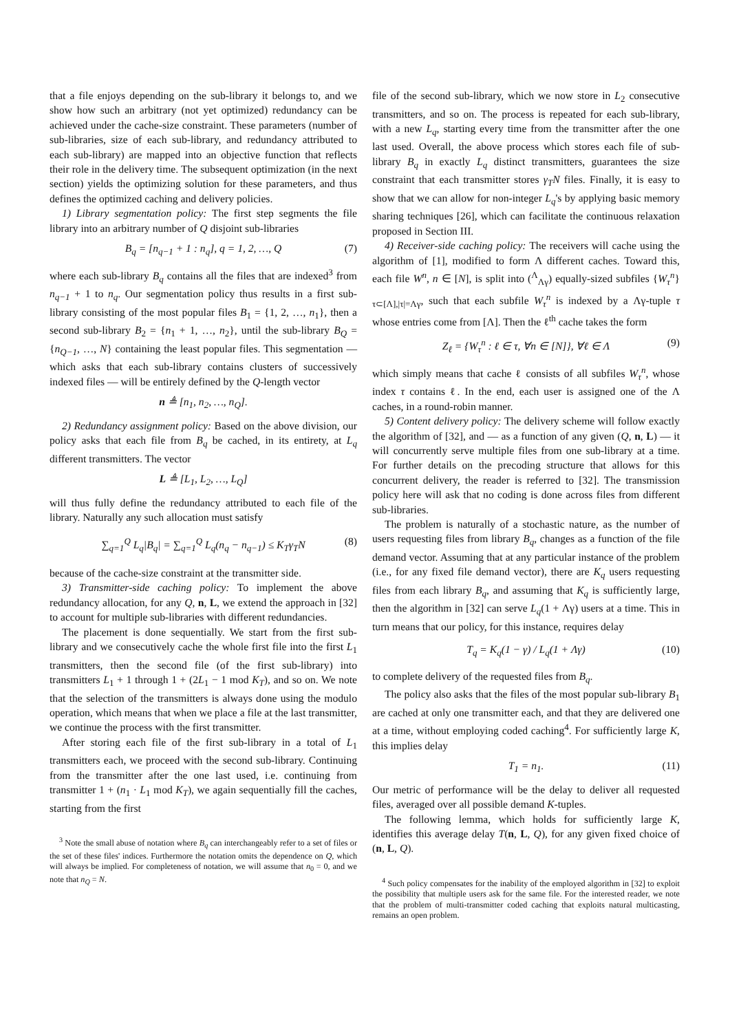that a file enjoys depending on the sub-library it belongs to, and we show how such an arbitrary (not yet optimized) redundancy can be achieved under the cache-size constraint. These parameters (number of sub-libraries, size of each sub-library, and redundancy attributed to each sub-library) are mapped into an objective function that reflects their role in the delivery time. The subsequent optimization (in the next section) yields the optimizing solution for these parameters, and thus defines the optimized caching and delivery policies.
1) Library segmentation policy: The first step segments the file library into an arbitrary number of Q disjoint sub-libraries
B<sub>q</sub> = [n<sub>q−1</sub> + 1 : n<sub>q</sub>], q = 1, 2, …, Q (7)
where each sub-library B<sub>q</sub> contains all the files that are indexed<sup>3</sup> from n<sub>q−1</sub> + 1 to n<sub>q</sub>. Our segmentation policy thus results in a first sub-library consisting of the most popular files B<sub>1</sub> = {1, 2, …, n<sub>1</sub>}, then a second sub-library B<sub>2</sub> = {n<sub>1</sub> + 1, …, n<sub>2</sub>}, until the sub-library B<sub>Q</sub> = {n<sub>Q−1</sub>, …, N} containing the least popular files. This segmentation — which asks that each sub-library contains clusters of successively indexed files — will be entirely defined by the Q-length vector
n ≜ [n<sub>1</sub>, n<sub>2</sub>, …, n<sub>Q</sub>].
2) Redundancy assignment policy: Based on the above division, our policy asks that each file from B<sub>q</sub> be cached, in its entirety, at L<sub>q</sub> different transmitters. The vector
L ≜ [L<sub>1</sub>, L<sub>2</sub>, …, L<sub>Q</sub>]
will thus fully define the redundancy attributed to each file of the library. Naturally any such allocation must satisfy
∑<sub>q=1</sub><sup>Q</sup> L<sub>q</sub>|B<sub>q</sub>| = ∑<sub>q=1</sub><sup>Q</sup> L<sub>q</sub>(n<sub>q</sub> − n<sub>q−1</sub>) ≤ K<sub>T</sub>γ<sub>T</sub>N (8)
because of the cache-size constraint at the transmitter side.
3) Transmitter-side caching policy: To implement the above redundancy allocation, for any Q, n, L, we extend the approach in [32] to account for multiple sub-libraries with different redundancies.
The placement is done sequentially. We start from the first sub-library and we consecutively cache the whole first file into the first L<sub>1</sub> transmitters, then the second file (of the first sub-library) into transmitters L<sub>1</sub> + 1 through 1 + (2L<sub>1</sub> − 1 mod K<sub>T</sub>), and so on. We note that the selection of the transmitters is always done using the modulo operation, which means that when we place a file at the last transmitter, we continue the process with the first transmitter.
After storing each file of the first sub-library in a total of L<sub>1</sub> transmitters each, we proceed with the second sub-library. Continuing from the transmitter after the one last used, i.e. continuing from transmitter 1 + (n<sub>1</sub> · L<sub>1</sub> mod K<sub>T</sub>), we again sequentially fill the caches, starting from the first
<sup>3</sup> Note the small abuse of notation where B<sub>q</sub> can interchangeably refer to a set of files or the set of these files' indices. Furthermore the notation omits the dependence on Q, which will always be implied. For completeness of notation, we will assume that n<sub>0</sub> = 0, and we note that n<sub>Q</sub> = N.
file of the second sub-library, which we now store in L<sub>2</sub> consecutive transmitters, and so on. The process is repeated for each sub-library, with a new L<sub>q</sub>, starting every time from the transmitter after the one last used. Overall, the above process which stores each file of sub-library B<sub>q</sub> in exactly L<sub>q</sub> distinct transmitters, guarantees the size constraint that each transmitter stores γ<sub>T</sub>N files. Finally, it is easy to show that we can allow for non-integer L<sub>q</sub>'s by applying basic memory sharing techniques [26], which can facilitate the continuous relaxation proposed in Section III.
4) Receiver-side caching policy: The receivers will cache using the algorithm of [1], modified to form Λ different caches. Toward this, each file W<sup>n</sup>, n ∈ [N], is split into (<sup>Λ</sup><sub>Λγ</sub>) equally-sized subfiles {W<sub>τ</sub><sup>n</sup>}<sub>τ⊂[Λ],|τ|=Λγ</sub>, such that each subfile W<sub>τ</sub><sup>n</sup> is indexed by a Λγ-tuple τ whose entries come from [Λ]. Then the ℓ<sup>th</sup> cache takes the form
Z<sub>ℓ</sub> = {W<sub>τ</sub><sup>n</sup> : ℓ ∈ τ, ∀n ∈ [N]}, ∀ℓ ∈ Λ (9)
which simply means that cache ℓ consists of all subfiles W<sub>τ</sub><sup>n</sup>, whose index τ contains ℓ. In the end, each user is assigned one of the Λ caches, in a round-robin manner.
5) Content delivery policy: The delivery scheme will follow exactly the algorithm of [32], and — as a function of any given (Q, n, L) — it will concurrently serve multiple files from one sub-library at a time. For further details on the precoding structure that allows for this concurrent delivery, the reader is referred to [32]. The transmission policy here will ask that no coding is done across files from different sub-libraries.
The problem is naturally of a stochastic nature, as the number of users requesting files from library B<sub>q</sub>, changes as a function of the file demand vector. Assuming that at any particular instance of the problem (i.e., for any fixed file demand vector), there are K<sub>q</sub> users requesting files from each library B<sub>q</sub>, and assuming that K<sub>q</sub> is sufficiently large, then the algorithm in [32] can serve L<sub>q</sub>(1 + Λγ) users at a time. This in turn means that our policy, for this instance, requires delay
T<sub>q</sub> = K<sub>q</sub>(1 − γ) / L<sub>q</sub>(1 + Λγ) (10)
to complete delivery of the requested files from B<sub>q</sub>.
The policy also asks that the files of the most popular sub-library B<sub>1</sub> are cached at only one transmitter each, and that they are delivered one at a time, without employing coded caching<sup>4</sup>. For sufficiently large K, this implies delay
T<sub>1</sub> = n<sub>1</sub>. (11)
Our metric of performance will be the delay to deliver all requested files, averaged over all possible demand K-tuples.
The following lemma, which holds for sufficiently large K, identifies this average delay T(n, L, Q), for any given fixed choice of (n, L, Q).
<sup>4</sup> Such policy compensates for the inability of the employed algorithm in [32] to exploit the possibility that multiple users ask for the same file. For the interested reader, we note that the problem of multi-transmitter coded caching that exploits natural multicasting, remains an open problem.